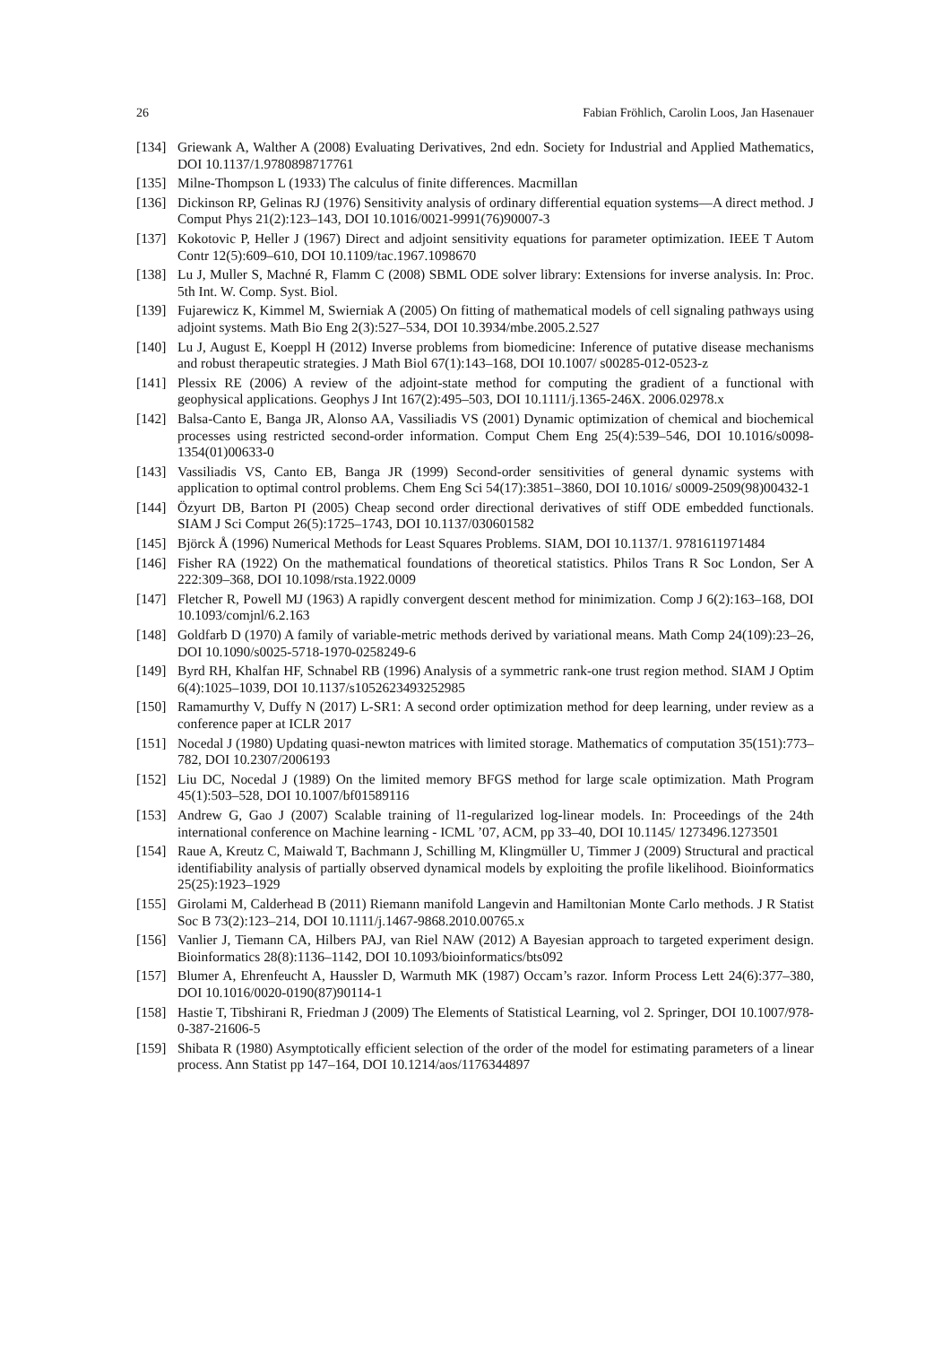26 Fabian Fröhlich, Carolin Loos, Jan Hasenauer
[134] Griewank A, Walther A (2008) Evaluating Derivatives, 2nd edn. Society for Industrial and Applied Mathematics, DOI 10.1137/1.9780898717761
[135] Milne-Thompson L (1933) The calculus of finite differences. Macmillan
[136] Dickinson RP, Gelinas RJ (1976) Sensitivity analysis of ordinary differential equation systems—A direct method. J Comput Phys 21(2):123–143, DOI 10.1016/0021-9991(76)90007-3
[137] Kokotovic P, Heller J (1967) Direct and adjoint sensitivity equations for parameter optimization. IEEE T Autom Contr 12(5):609–610, DOI 10.1109/tac.1967.1098670
[138] Lu J, Muller S, Machné R, Flamm C (2008) SBML ODE solver library: Extensions for inverse analysis. In: Proc. 5th Int. W. Comp. Syst. Biol.
[139] Fujarewicz K, Kimmel M, Swierniak A (2005) On fitting of mathematical models of cell signaling pathways using adjoint systems. Math Bio Eng 2(3):527–534, DOI 10.3934/mbe.2005.2.527
[140] Lu J, August E, Koeppl H (2012) Inverse problems from biomedicine: Inference of putative disease mechanisms and robust therapeutic strategies. J Math Biol 67(1):143–168, DOI 10.1007/ s00285-012-0523-z
[141] Plessix RE (2006) A review of the adjoint-state method for computing the gradient of a functional with geophysical applications. Geophys J Int 167(2):495–503, DOI 10.1111/j.1365-246X. 2006.02978.x
[142] Balsa-Canto E, Banga JR, Alonso AA, Vassiliadis VS (2001) Dynamic optimization of chemical and biochemical processes using restricted second-order information. Comput Chem Eng 25(4):539–546, DOI 10.1016/s0098-1354(01)00633-0
[143] Vassiliadis VS, Canto EB, Banga JR (1999) Second-order sensitivities of general dynamic systems with application to optimal control problems. Chem Eng Sci 54(17):3851–3860, DOI 10.1016/ s0009-2509(98)00432-1
[144] Özyurt DB, Barton PI (2005) Cheap second order directional derivatives of stiff ODE embedded functionals. SIAM J Sci Comput 26(5):1725–1743, DOI 10.1137/030601582
[145] Björck Å (1996) Numerical Methods for Least Squares Problems. SIAM, DOI 10.1137/1. 9781611971484
[146] Fisher RA (1922) On the mathematical foundations of theoretical statistics. Philos Trans R Soc London, Ser A 222:309–368, DOI 10.1098/rsta.1922.0009
[147] Fletcher R, Powell MJ (1963) A rapidly convergent descent method for minimization. Comp J 6(2):163–168, DOI 10.1093/comjnl/6.2.163
[148] Goldfarb D (1970) A family of variable-metric methods derived by variational means. Math Comp 24(109):23–26, DOI 10.1090/s0025-5718-1970-0258249-6
[149] Byrd RH, Khalfan HF, Schnabel RB (1996) Analysis of a symmetric rank-one trust region method. SIAM J Optim 6(4):1025–1039, DOI 10.1137/s1052623493252985
[150] Ramamurthy V, Duffy N (2017) L-SR1: A second order optimization method for deep learning, under review as a conference paper at ICLR 2017
[151] Nocedal J (1980) Updating quasi-newton matrices with limited storage. Mathematics of computation 35(151):773–782, DOI 10.2307/2006193
[152] Liu DC, Nocedal J (1989) On the limited memory BFGS method for large scale optimization. Math Program 45(1):503–528, DOI 10.1007/bf01589116
[153] Andrew G, Gao J (2007) Scalable training of l1-regularized log-linear models. In: Proceedings of the 24th international conference on Machine learning - ICML ’07, ACM, pp 33–40, DOI 10.1145/ 1273496.1273501
[154] Raue A, Kreutz C, Maiwald T, Bachmann J, Schilling M, Klingmüller U, Timmer J (2009) Structural and practical identifiability analysis of partially observed dynamical models by exploiting the profile likelihood. Bioinformatics 25(25):1923–1929
[155] Girolami M, Calderhead B (2011) Riemann manifold Langevin and Hamiltonian Monte Carlo methods. J R Statist Soc B 73(2):123–214, DOI 10.1111/j.1467-9868.2010.00765.x
[156] Vanlier J, Tiemann CA, Hilbers PAJ, van Riel NAW (2012) A Bayesian approach to targeted experiment design. Bioinformatics 28(8):1136–1142, DOI 10.1093/bioinformatics/bts092
[157] Blumer A, Ehrenfeucht A, Haussler D, Warmuth MK (1987) Occam’s razor. Inform Process Lett 24(6):377–380, DOI 10.1016/0020-0190(87)90114-1
[158] Hastie T, Tibshirani R, Friedman J (2009) The Elements of Statistical Learning, vol 2. Springer, DOI 10.1007/978-0-387-21606-5
[159] Shibata R (1980) Asymptotically efficient selection of the order of the model for estimating parameters of a linear process. Ann Statist pp 147–164, DOI 10.1214/aos/1176344897